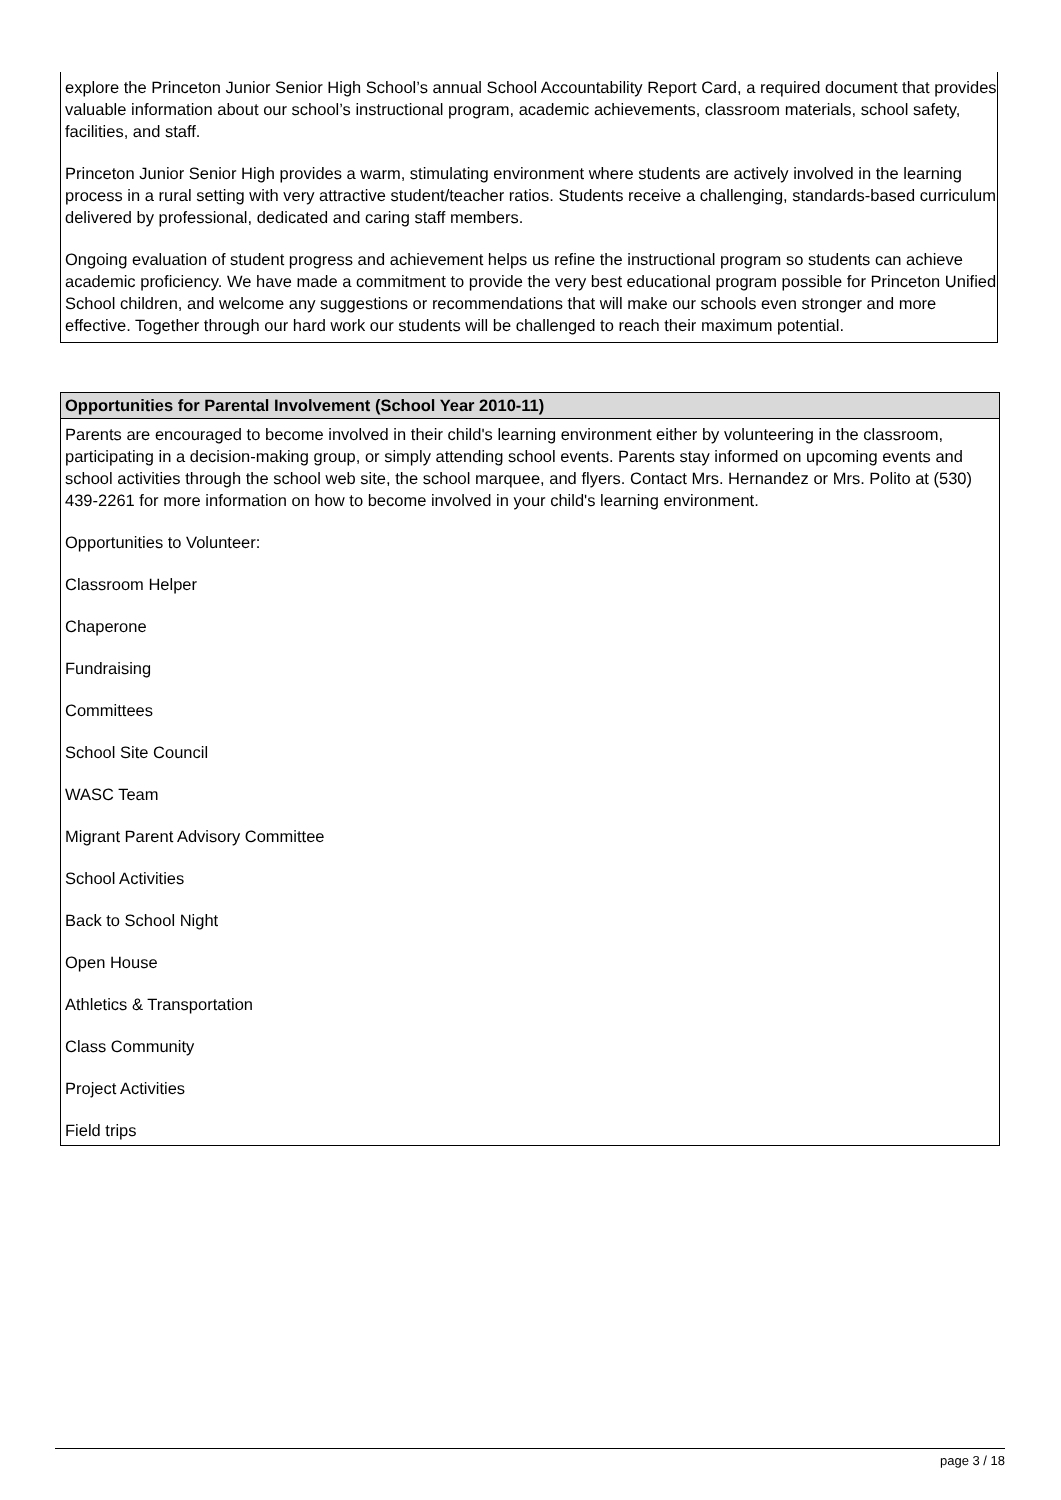explore the Princeton Junior Senior High School’s annual School Accountability Report Card, a required document that provides valuable information about our school’s instructional program, academic achievements, classroom materials, school safety, facilities, and staff.
Princeton Junior Senior High provides a warm, stimulating environment where students are actively involved in the learning process in a rural setting with very attractive student/teacher ratios. Students receive a challenging, standards-based curriculum delivered by professional, dedicated and caring staff members.
Ongoing evaluation of student progress and achievement helps us refine the instructional program so students can achieve academic proficiency. We have made a commitment to provide the very best educational program possible for Princeton Unified School children, and welcome any suggestions or recommendations that will make our schools even stronger and more effective. Together through our hard work our students will be challenged to reach their maximum potential.
Opportunities for Parental Involvement (School Year 2010-11)
Parents are encouraged to become involved in their child's learning environment either by volunteering in the classroom, participating in a decision-making group, or simply attending school events. Parents stay informed on upcoming events and school activities through the school web site, the school marquee, and flyers. Contact Mrs. Hernandez or Mrs. Polito at (530) 439-2261 for more information on how to become involved in your child's learning environment.
Opportunities to Volunteer:
Classroom Helper
Chaperone
Fundraising
Committees
School Site Council
WASC Team
Migrant Parent Advisory Committee
School Activities
Back to School Night
Open House
Athletics & Transportation
Class Community
Project Activities
Field trips
page 3 / 18